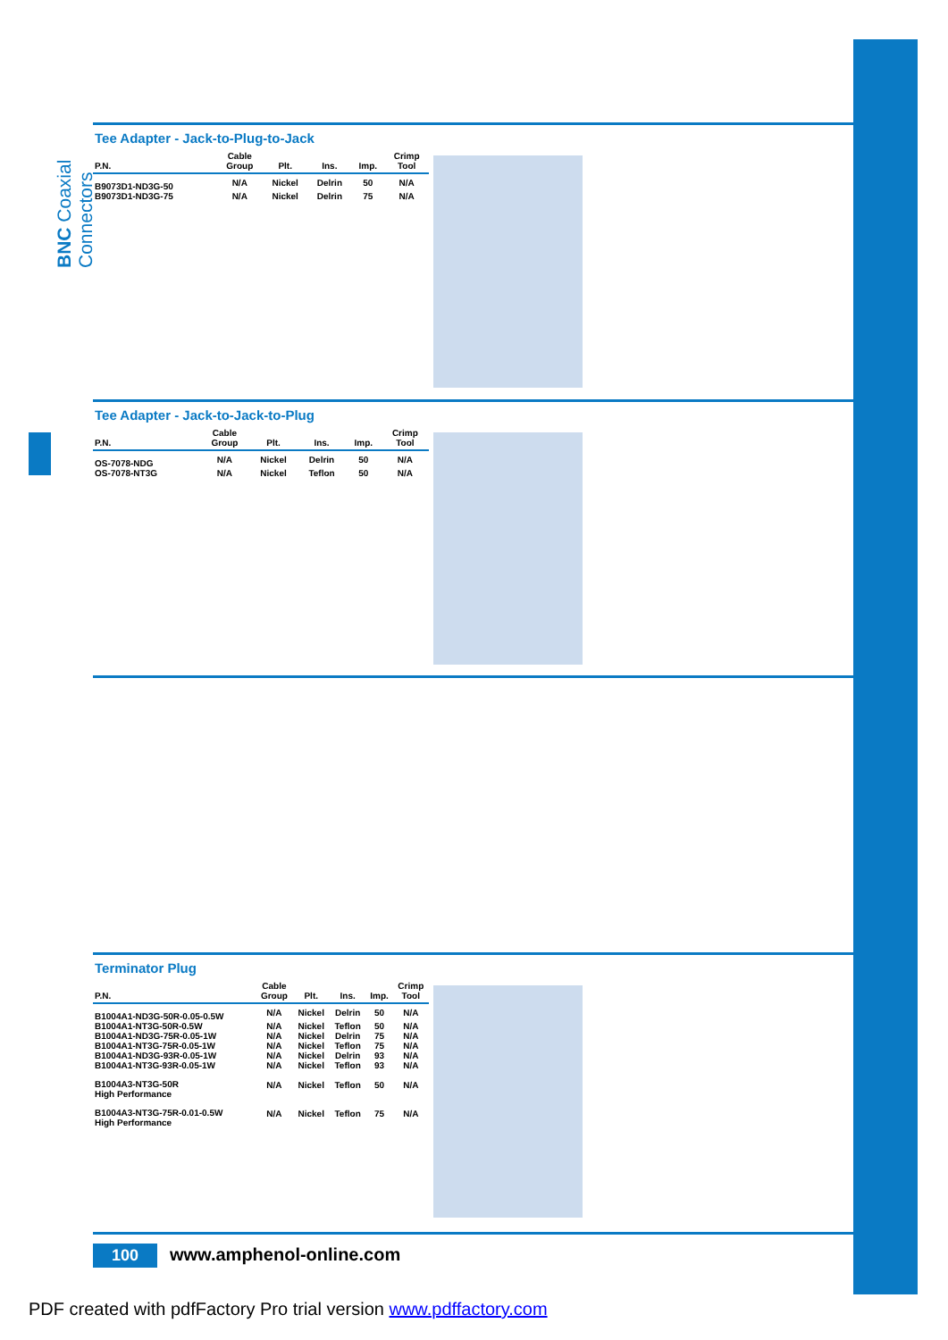BNC Coaxial Connectors
Tee Adapter - Jack-to-Plug-to-Jack
| P.N. | Cable Group | Plt. | Ins. | Imp. | Crimp Tool |
| --- | --- | --- | --- | --- | --- |
| B9073D1-ND3G-50 | N/A | Nickel | Delrin | 50 | N/A |
| B9073D1-ND3G-75 | N/A | Nickel | Delrin | 75 | N/A |
Tee Adapter - Jack-to-Jack-to-Plug
| P.N. | Cable Group | Plt. | Ins. | Imp. | Crimp Tool |
| --- | --- | --- | --- | --- | --- |
| OS-7078-NDG | N/A | Nickel | Delrin | 50 | N/A |
| OS-7078-NT3G | N/A | Nickel | Teflon | 50 | N/A |
Terminator Plug
| P.N. | Cable Group | Plt. | Ins. | Imp. | Crimp Tool |
| --- | --- | --- | --- | --- | --- |
| B1004A1-ND3G-50R-0.05-0.5W | N/A | Nickel | Delrin | 50 | N/A |
| B1004A1-NT3G-50R-0.5W | N/A | Nickel | Teflon | 50 | N/A |
| B1004A1-ND3G-75R-0.05-1W | N/A | Nickel | Delrin | 75 | N/A |
| B1004A1-NT3G-75R-0.05-1W | N/A | Nickel | Teflon | 75 | N/A |
| B1004A1-ND3G-93R-0.05-1W | N/A | Nickel | Delrin | 93 | N/A |
| B1004A1-NT3G-93R-0.05-1W | N/A | Nickel | Teflon | 93 | N/A |
| B1004A3-NT3G-50R High Performance | N/A | Nickel | Teflon | 50 | N/A |
| B1004A3-NT3G-75R-0.01-0.5W High Performance | N/A | Nickel | Teflon | 75 | N/A |
100 www.amphenol-online.com
PDF created with pdfFactory Pro trial version www.pdffactory.com